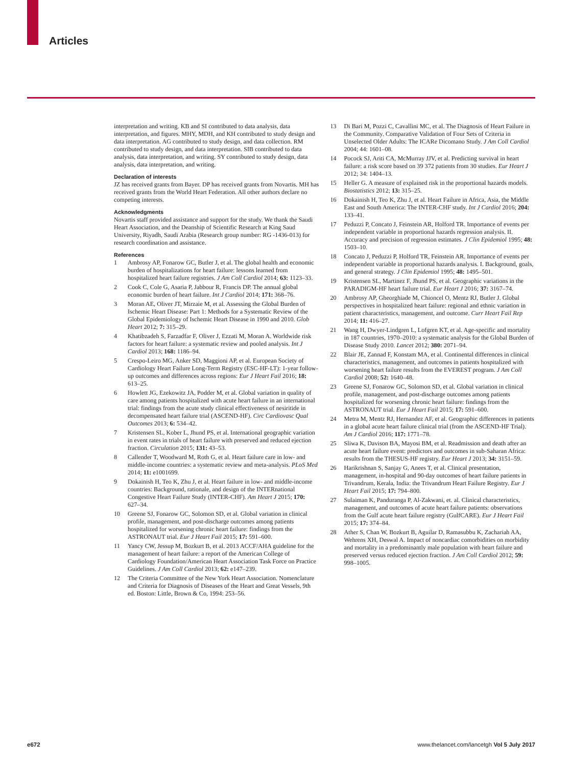Articles
interpretation and writing. KB and SI contributed to data analysis, data interpretation, and figures. MHY, MDH, and KH contributed to study design and data interpretation. AG contributed to study design, and data collection. RM contributed to study design, and data interpretation. SIB contributed to data analysis, data interpretation, and writing. SY contributed to study design, data analysis, data interpretation, and writing.
Declaration of interests
JZ has received grants from Bayer. DP has received grants from Novartis. MH has received grants from the World Heart Federation. All other authors declare no competing interests.
Acknowledgments
Novartis staff provided assistance and support for the study. We thank the Saudi Heart Association, and the Deanship of Scientific Research at King Saud University, Riyadh, Saudi Arabia (Research group number: RG -1436-013) for research coordination and assistance.
References
1 Ambrosy AP, Fonarow GC, Butler J, et al. The global health and economic burden of hospitalizations for heart failure: lessons learned from hospitalized heart failure registries. J Am Coll Cardiol 2014; 63: 1123–33.
2 Cook C, Cole G, Asaria P, Jabbour R, Francis DP. The annual global economic burden of heart failure. Int J Cardiol 2014; 171: 368–76.
3 Moran AE, Oliver JT, Mirzaie M, et al. Assessing the Global Burden of Ischemic Heart Disease: Part 1: Methods for a Systematic Review of the Global Epidemiology of Ischemic Heart Disease in 1990 and 2010. Glob Heart 2012; 7: 315–29.
4 Khatibzadeh S, Farzadfar F, Oliver J, Ezzati M, Moran A. Worldwide risk factors for heart failure: a systematic review and pooled analysis. Int J Cardiol 2013; 168: 1186–94.
5 Crespo-Leiro MG, Anker SD, Maggioni AP, et al. European Society of Cardiology Heart Failure Long-Term Registry (ESC-HF-LT): 1-year follow-up outcomes and differences across regions: Eur J Heart Fail 2016; 18: 613–25.
6 Howlett JG, Ezekowitz JA, Podder M, et al. Global variation in quality of care among patients hospitalized with acute heart failure in an international trial: findings from the acute study clinical effectiveness of nesiritide in decompensated heart failure trial (ASCEND-HF). Circ Cardiovasc Qual Outcomes 2013; 6: 534–42.
7 Kristensen SL, Kober L, Jhund PS, et al. International geographic variation in event rates in trials of heart failure with preserved and reduced ejection fraction. Circulation 2015; 131: 43–53.
8 Callender T, Woodward M, Roth G, et al. Heart failure care in low- and middle-income countries: a systematic review and meta-analysis. PLoS Med 2014; 11: e1001699.
9 Dokainish H, Teo K, Zhu J, et al. Heart failure in low- and middle-income countries: Background, rationale, and design of the INTERnational Congestive Heart Failure Study (INTER-CHF). Am Heart J 2015; 170: 627–34.
10 Greene SJ, Fonarow GC, Solomon SD, et al. Global variation in clinical profile, management, and post-discharge outcomes among patients hospitalized for worsening chronic heart failure: findings from the ASTRONAUT trial. Eur J Heart Fail 2015; 17: 591–600.
11 Yancy CW, Jessup M, Bozkurt B, et al. 2013 ACCF/AHA guideline for the management of heart failure: a report of the American College of Cardiology Foundation/American Heart Association Task Force on Practice Guidelines. J Am Coll Cardiol 2013; 62: e147–239.
12 The Criteria Committee of the New York Heart Association. Nomenclature and Criteria for Diagnosis of Diseases of the Heart and Great Vessels, 9th ed. Boston: Little, Brown & Co, 1994: 253–56.
13 Di Bari M, Pozzi C, Cavallini MC, et al. The Diagnosis of Heart Failure in the Community. Comparative Validation of Four Sets of Criteria in Unselected Older Adults: The ICARe Dicomano Study. J Am Coll Cardiol 2004; 44: 1601–08.
14 Pocock SJ, Ariti CA, McMurray JJV, et al. Predicting survival in heart failure: a risk score based on 39 372 patients from 30 studies. Eur Heart J 2012; 34: 1404–13.
15 Heller G. A measure of explained risk in the proportional hazards models. Biostatistics 2012; 13: 315–25.
16 Dokainish H, Teo K, Zhu J, et al. Heart Failure in Africa, Asia, the Middle East and South America: The INTER-CHF study. Int J Cardiol 2016; 204: 133–41.
17 Peduzzi P, Concato J, Feinstein AR, Holford TR. Importance of events per independent variable in proportional hazards regression analysis. II. Accuracy and precision of regression estimates. J Clin Epidemiol 1995; 48: 1503–10.
18 Concato J, Peduzzi P, Holford TR, Feinstein AR. Importance of events per independent variable in proportional hazards analysis. I. Background, goals, and general strategy. J Clin Epidemiol 1995; 48: 1495–501.
19 Kristensen SL, Martinez F, Jhund PS, et al. Geographic variations in the PARADIGM-HF heart failure trial. Eur Heart J 2016; 37: 3167–74.
20 Ambrosy AP, Gheorghiade M, Chioncel O, Mentz RJ, Butler J. Global perspectives in hospitalized heart failure: regional and ethnic variation in patient characteristics, management, and outcome. Curr Heart Fail Rep 2014; 11: 416–27.
21 Wang H, Dwyer-Lindgren L, Lofgren KT, et al. Age-specific and mortality in 187 countries, 1970–2010: a systematic analysis for the Global Burden of Disease Study 2010. Lancet 2012; 380: 2071–94.
22 Blair JE, Zannad F, Konstam MA, et al. Continental differences in clinical characteristics, management, and outcomes in patients hospitalized with worsening heart failure results from the EVEREST program. J Am Coll Cardiol 2008; 52: 1640–48.
23 Greene SJ, Fonarow GC, Solomon SD, et al. Global variation in clinical profile, management, and post-discharge outcomes among patients hospitalized for worsening chronic heart failure: findings from the ASTRONAUT trial. Eur J Heart Fail 2015; 17: 591–600.
24 Metra M, Mentz RJ, Hernandez AF, et al. Geographic differences in patients in a global acute heart failure clinical trial (from the ASCEND-HF Trial). Am J Cardiol 2016; 117: 1771–78.
25 Sliwa K, Davison BA, Mayosi BM, et al. Readmission and death after an acute heart failure event: predictors and outcomes in sub-Saharan Africa: results from the THESUS-HF registry. Eur Heart J 2013; 34: 3151–59.
26 Harikrishnan S, Sanjay G, Anees T, et al. Clinical presentation, management, in-hospital and 90-day outcomes of heart failure patients in Trivandrum, Kerala, India: the Trivandrum Heart Failure Registry. Eur J Heart Fail 2015; 17: 794–800.
27 Sulaiman K, Panduranga P, Al-Zakwani, et. al. Clinical characteristics, management, and outcomes of acute heart failure patients: observations from the Gulf acute heart failure registry (GulfCARE). Eur J Heart Fail 2015; 17: 374–84.
28 Ather S, Chan W, Bozkurt B, Aguilar D, Ramasubbu K, Zachariah AA, Wehrens XH, Deswal A. Impact of noncardiac comorbidities on morbidity and mortality in a predominantly male population with heart failure and preserved versus reduced ejection fraction. J Am Coll Cardiol 2012; 59: 998–1005.
e672 www.thelancet.com/lancetgh Vol 5 July 2017